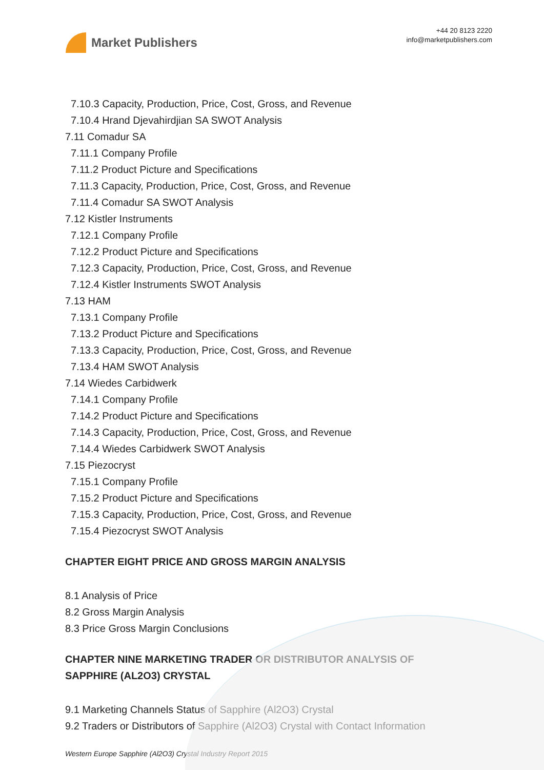Market Publishers
+44 20 8123 2220
info@marketpublishers.com
7.10.3 Capacity, Production, Price, Cost, Gross, and Revenue
7.10.4 Hrand Djevahirdjian SA SWOT Analysis
7.11 Comadur SA
7.11.1 Company Profile
7.11.2 Product Picture and Specifications
7.11.3 Capacity, Production, Price, Cost, Gross, and Revenue
7.11.4 Comadur SA SWOT Analysis
7.12 Kistler Instruments
7.12.1 Company Profile
7.12.2 Product Picture and Specifications
7.12.3 Capacity, Production, Price, Cost, Gross, and Revenue
7.12.4 Kistler Instruments SWOT Analysis
7.13 HAM
7.13.1 Company Profile
7.13.2 Product Picture and Specifications
7.13.3 Capacity, Production, Price, Cost, Gross, and Revenue
7.13.4 HAM SWOT Analysis
7.14 Wiedes Carbidwerk
7.14.1 Company Profile
7.14.2 Product Picture and Specifications
7.14.3 Capacity, Production, Price, Cost, Gross, and Revenue
7.14.4 Wiedes Carbidwerk SWOT Analysis
7.15 Piezocryst
7.15.1 Company Profile
7.15.2 Product Picture and Specifications
7.15.3 Capacity, Production, Price, Cost, Gross, and Revenue
7.15.4 Piezocryst SWOT Analysis
CHAPTER EIGHT PRICE AND GROSS MARGIN ANALYSIS
8.1 Analysis of Price
8.2 Gross Margin Analysis
8.3 Price Gross Margin Conclusions
CHAPTER NINE MARKETING TRADER OR DISTRIBUTOR ANALYSIS OF
SAPPHIRE (AL2O3) CRYSTAL
9.1 Marketing Channels Status of Sapphire (Al2O3) Crystal
9.2 Traders or Distributors of Sapphire (Al2O3) Crystal with Contact Information
Western Europe Sapphire (Al2O3) Crystal Industry Report 2015